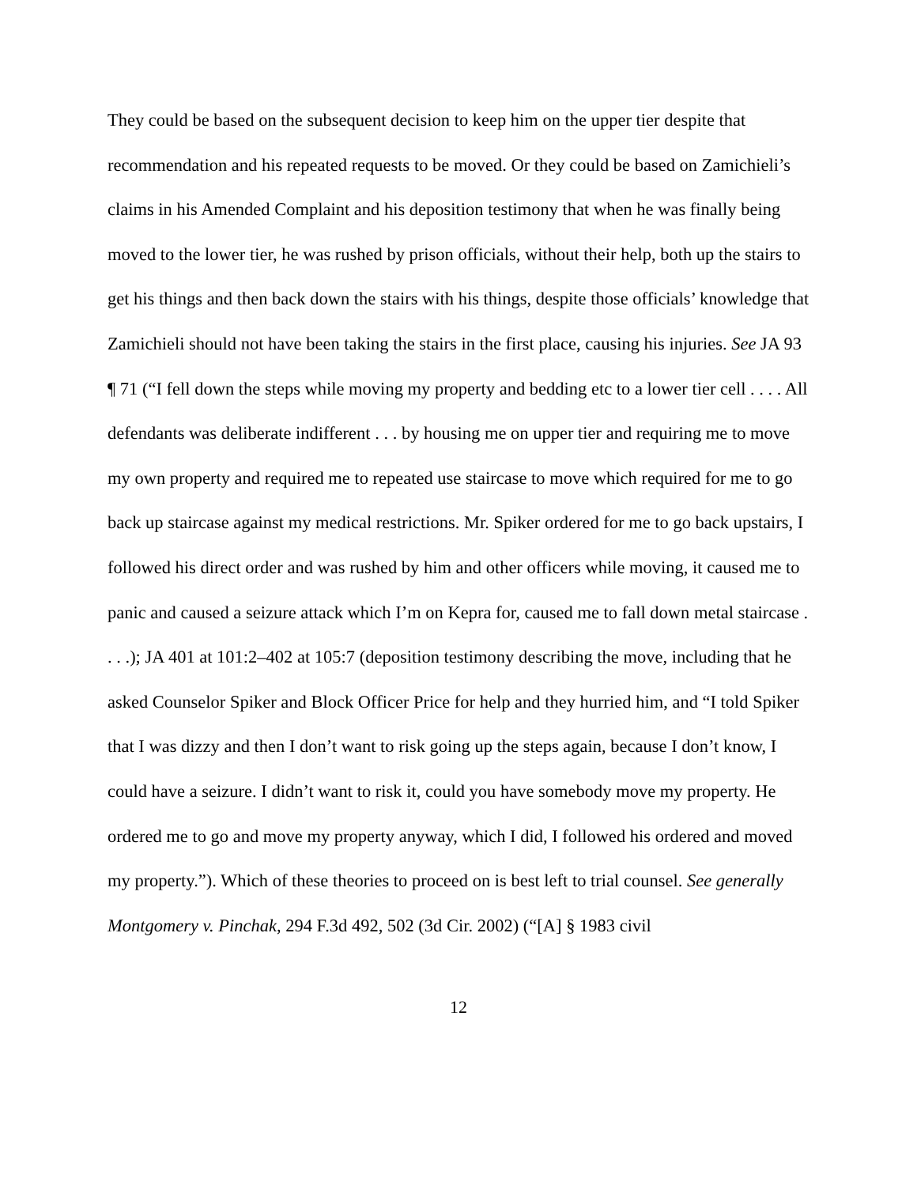They could be based on the subsequent decision to keep him on the upper tier despite that recommendation and his repeated requests to be moved. Or they could be based on Zamichieli’s claims in his Amended Complaint and his deposition testimony that when he was finally being moved to the lower tier, he was rushed by prison officials, without their help, both up the stairs to get his things and then back down the stairs with his things, despite those officials’ knowledge that Zamichieli should not have been taking the stairs in the first place, causing his injuries. See JA 93 ¶ 71 (“I fell down the steps while moving my property and bedding etc to a lower tier cell . . . . All defendants was deliberate indifferent . . . by housing me on upper tier and requiring me to move my own property and required me to repeated use staircase to move which required for me to go back up staircase against my medical restrictions. Mr. Spiker ordered for me to go back upstairs, I followed his direct order and was rushed by him and other officers while moving, it caused me to panic and caused a seizure attack which I’m on Kepra for, caused me to fall down metal staircase . . . .); JA 401 at 101:2–402 at 105:7 (deposition testimony describing the move, including that he asked Counselor Spiker and Block Officer Price for help and they hurried him, and “I told Spiker that I was dizzy and then I don’t want to risk going up the steps again, because I don’t know, I could have a seizure. I didn’t want to risk it, could you have somebody move my property. He ordered me to go and move my property anyway, which I did, I followed his ordered and moved my property.”). Which of these theories to proceed on is best left to trial counsel. See generally Montgomery v. Pinchak, 294 F.3d 492, 502 (3d Cir. 2002) (“[A] § 1983 civil
12